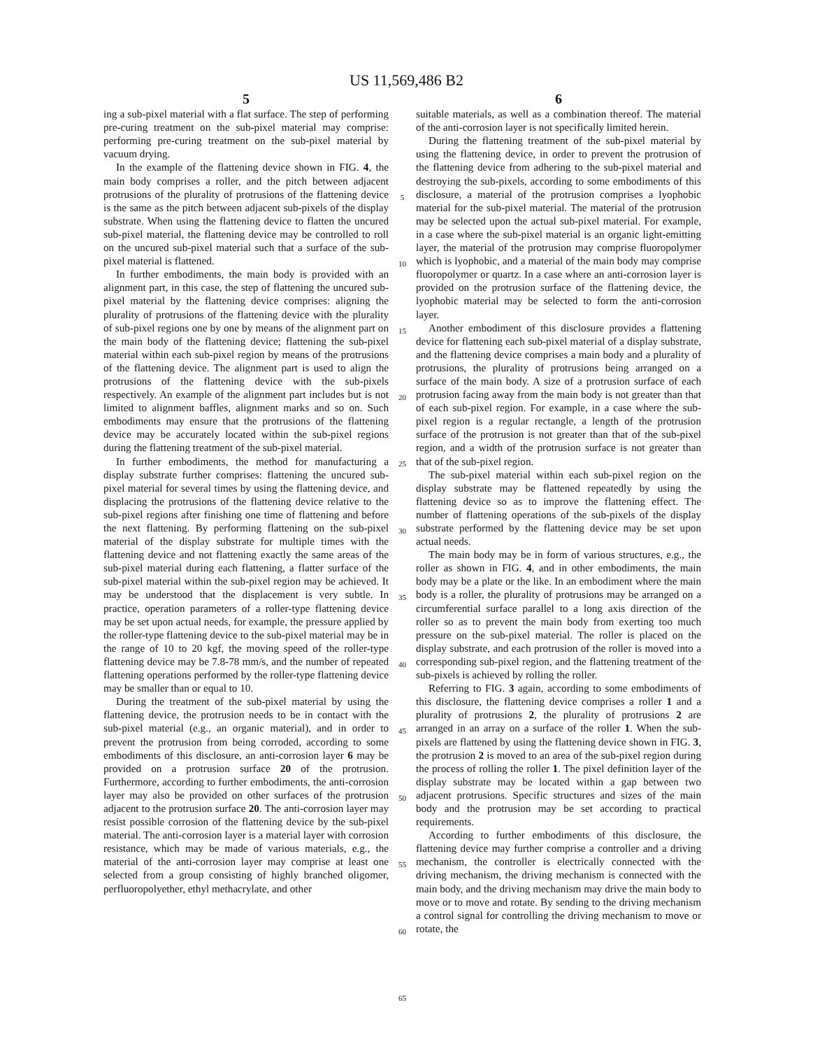US 11,569,486 B2
5
ing a sub-pixel material with a flat surface. The step of performing pre-curing treatment on the sub-pixel material may comprise: performing pre-curing treatment on the sub-pixel material by vacuum drying.
In the example of the flattening device shown in FIG. 4, the main body comprises a roller, and the pitch between adjacent protrusions of the plurality of protrusions of the flattening device is the same as the pitch between adjacent sub-pixels of the display substrate. When using the flattening device to flatten the uncured sub-pixel material, the flattening device may be controlled to roll on the uncured sub-pixel material such that a surface of the sub-pixel material is flattened.
In further embodiments, the main body is provided with an alignment part, in this case, the step of flattening the uncured sub-pixel material by the flattening device comprises: aligning the plurality of protrusions of the flattening device with the plurality of sub-pixel regions one by one by means of the alignment part on the main body of the flattening device; flattening the sub-pixel material within each sub-pixel region by means of the protrusions of the flattening device. The alignment part is used to align the protrusions of the flattening device with the sub-pixels respectively. An example of the alignment part includes but is not limited to alignment baffles, alignment marks and so on. Such embodiments may ensure that the protrusions of the flattening device may be accurately located within the sub-pixel regions during the flattening treatment of the sub-pixel material.
In further embodiments, the method for manufacturing a display substrate further comprises: flattening the uncured sub-pixel material for several times by using the flattening device, and displacing the protrusions of the flattening device relative to the sub-pixel regions after finishing one time of flattening and before the next flattening. By performing flattening on the sub-pixel material of the display substrate for multiple times with the flattening device and not flattening exactly the same areas of the sub-pixel material during each flattening, a flatter surface of the sub-pixel material within the sub-pixel region may be achieved. It may be understood that the displacement is very subtle. In practice, operation parameters of a roller-type flattening device may be set upon actual needs, for example, the pressure applied by the roller-type flattening device to the sub-pixel material may be in the range of 10 to 20 kgf, the moving speed of the roller-type flattening device may be 7.8-78 mm/s, and the number of repeated flattening operations performed by the roller-type flattening device may be smaller than or equal to 10.
During the treatment of the sub-pixel material by using the flattening device, the protrusion needs to be in contact with the sub-pixel material (e.g., an organic material), and in order to prevent the protrusion from being corroded, according to some embodiments of this disclosure, an anti-corrosion layer 6 may be provided on a protrusion surface 20 of the protrusion. Furthermore, according to further embodiments, the anti-corrosion layer may also be provided on other surfaces of the protrusion adjacent to the protrusion surface 20. The anti-corrosion layer may resist possible corrosion of the flattening device by the sub-pixel material. The anti-corrosion layer is a material layer with corrosion resistance, which may be made of various materials, e.g., the material of the anti-corrosion layer may comprise at least one selected from a group consisting of highly branched oligomer, perfluoropolyether, ethyl methacrylate, and other
5
10
15
20
25
30
35
40
45
50
55
60
65
6
suitable materials, as well as a combination thereof. The material of the anti-corrosion layer is not specifically limited herein.
During the flattening treatment of the sub-pixel material by using the flattening device, in order to prevent the protrusion of the flattening device from adhering to the sub-pixel material and destroying the sub-pixels, according to some embodiments of this disclosure, a material of the protrusion comprises a lyophobic material for the sub-pixel material. The material of the protrusion may be selected upon the actual sub-pixel material. For example, in a case where the sub-pixel material is an organic light-emitting layer, the material of the protrusion may comprise fluoropolymer which is lyophobic, and a material of the main body may comprise fluoropolymer or quartz. In a case where an anti-corrosion layer is provided on the protrusion surface of the flattening device, the lyophobic material may be selected to form the anti-corrosion layer.
Another embodiment of this disclosure provides a flattening device for flattening each sub-pixel material of a display substrate, and the flattening device comprises a main body and a plurality of protrusions, the plurality of protrusions being arranged on a surface of the main body. A size of a protrusion surface of each protrusion facing away from the main body is not greater than that of each sub-pixel region. For example, in a case where the sub-pixel region is a regular rectangle, a length of the protrusion surface of the protrusion is not greater than that of the sub-pixel region, and a width of the protrusion surface is not greater than that of the sub-pixel region.
The sub-pixel material within each sub-pixel region on the display substrate may be flattened repeatedly by using the flattening device so as to improve the flattening effect. The number of flattening operations of the sub-pixels of the display substrate performed by the flattening device may be set upon actual needs.
The main body may be in form of various structures, e.g., the roller as shown in FIG. 4, and in other embodiments, the main body may be a plate or the like. In an embodiment where the main body is a roller, the plurality of protrusions may be arranged on a circumferential surface parallel to a long axis direction of the roller so as to prevent the main body from exerting too much pressure on the sub-pixel material. The roller is placed on the display substrate, and each protrusion of the roller is moved into a corresponding sub-pixel region, and the flattening treatment of the sub-pixels is achieved by rolling the roller.
Referring to FIG. 3 again, according to some embodiments of this disclosure, the flattening device comprises a roller 1 and a plurality of protrusions 2, the plurality of protrusions 2 are arranged in an array on a surface of the roller 1. When the sub-pixels are flattened by using the flattening device shown in FIG. 3, the protrusion 2 is moved to an area of the sub-pixel region during the process of rolling the roller 1. The pixel definition layer of the display substrate may be located within a gap between two adjacent protrusions. Specific structures and sizes of the main body and the protrusion may be set according to practical requirements.
According to further embodiments of this disclosure, the flattening device may further comprise a controller and a driving mechanism, the controller is electrically connected with the driving mechanism, the driving mechanism is connected with the main body, and the driving mechanism may drive the main body to move or to move and rotate. By sending to the driving mechanism a control signal for controlling the driving mechanism to move or rotate, the